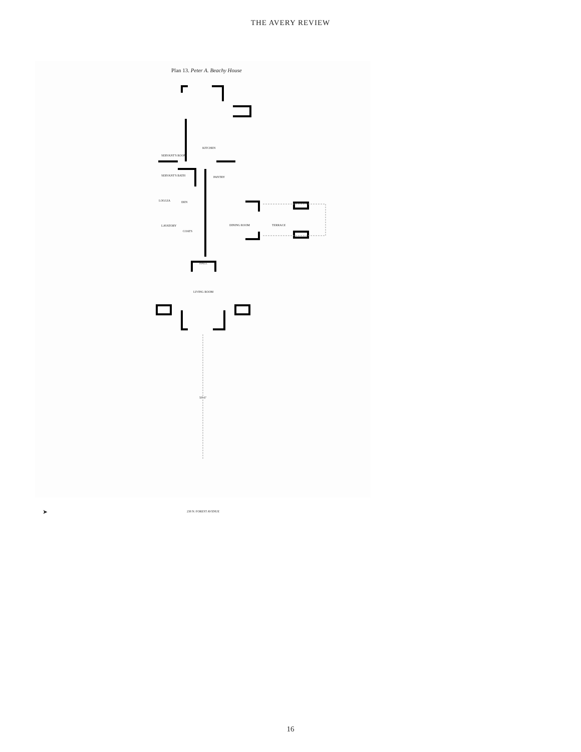THE AVERY REVIEW
Plan 13. Peter A. Beachy House
KITCHEN
SERVANT'S ROOM
SERVANT'S BATH PANTRY
LOGGIA DEN
LAVATORY
COATS
DINING ROOM TERRACE
HALL
LIVING ROOM
50'-6"
➤ 238 N. FOREST AVENUE
16